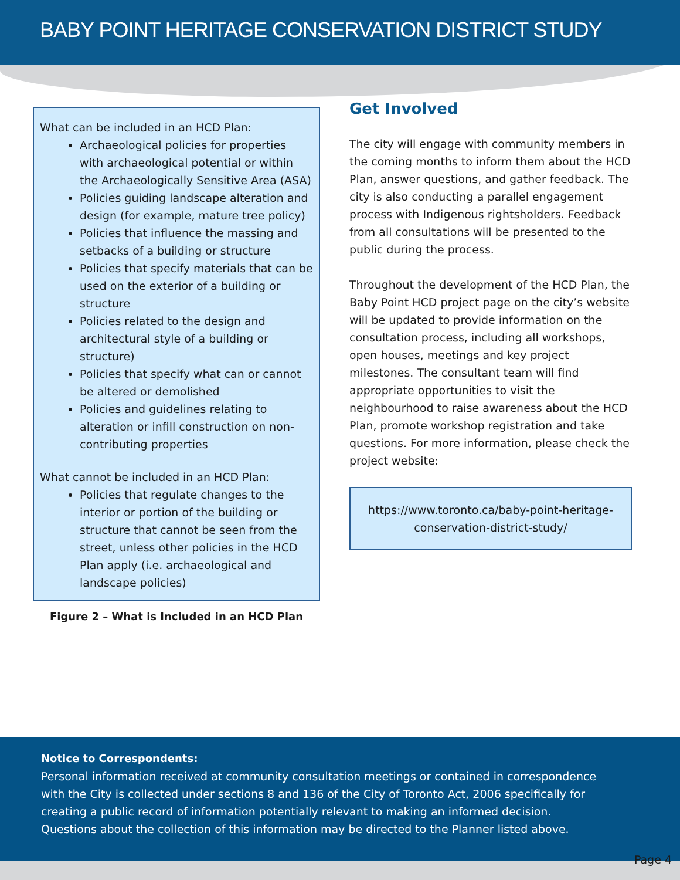BABY POINT HERITAGE CONSERVATION DISTRICT STUDY
What can be included in an HCD Plan:
Archaeological policies for properties with archaeological potential or within the Archaeologically Sensitive Area (ASA)
Policies guiding landscape alteration and design (for example, mature tree policy)
Policies that influence the massing and setbacks of a building or structure
Policies that specify materials that can be used on the exterior of a building or structure
Policies related to the design and architectural style of a building or structure)
Policies that specify what can or cannot be altered or demolished
Policies and guidelines relating to alteration or infill construction on non-contributing properties
What cannot be included in an HCD Plan:
Policies that regulate changes to the interior or portion of the building or structure that cannot be seen from the street, unless other policies in the HCD Plan apply (i.e. archaeological and landscape policies)
Figure 2 – What is Included in an HCD Plan
Get Involved
The city will engage with community members in the coming months to inform them about the HCD Plan, answer questions, and gather feedback. The city is also conducting a parallel engagement process with Indigenous rightsholders. Feedback from all consultations will be presented to the public during the process.
Throughout the development of the HCD Plan, the Baby Point HCD project page on the city’s website will be updated to provide information on the consultation process, including all workshops, open houses, meetings and key project milestones. The consultant team will find appropriate opportunities to visit the neighbourhood to raise awareness about the HCD Plan, promote workshop registration and take questions. For more information, please check the project website:
https://www.toronto.ca/baby-point-heritage-conservation-district-study/
Notice to Correspondents:
Personal information received at community consultation meetings or contained in correspondence
with the City is collected under sections 8 and 136 of the City of Toronto Act, 2006 specifically for
creating a public record of information potentially relevant to making an informed decision.
Questions about the collection of this information may be directed to the Planner listed above.
Page 4